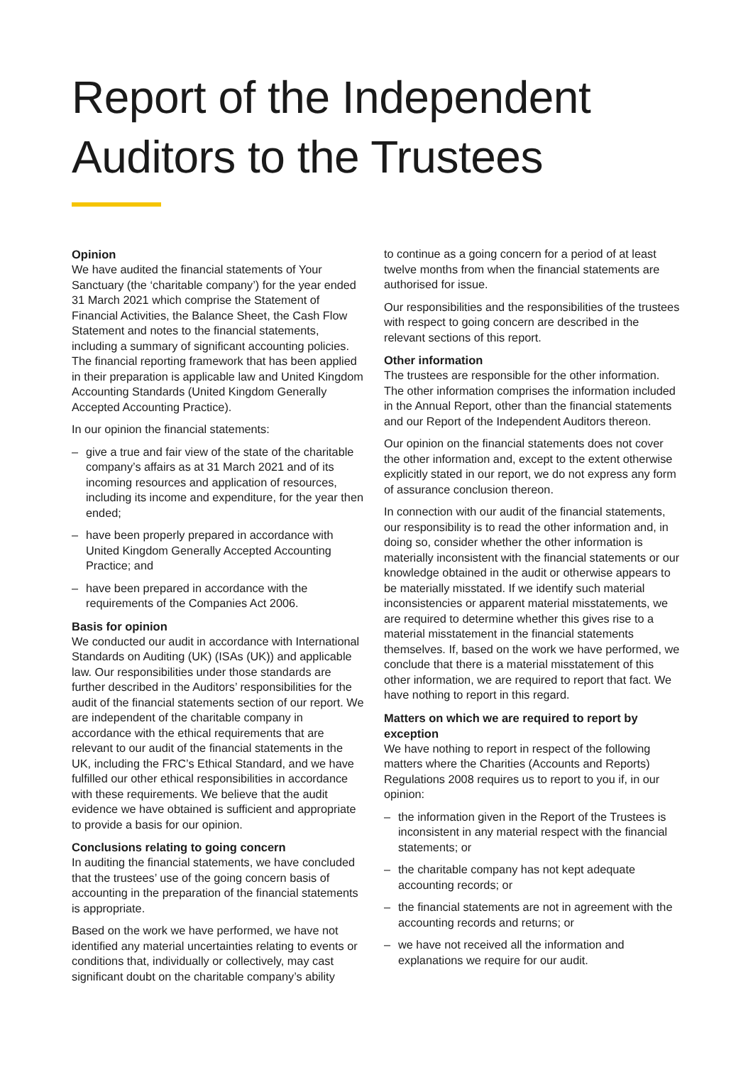Report of the Independent
Auditors to the Trustees
Opinion
We have audited the financial statements of Your Sanctuary (the ‘charitable company’) for the year ended 31 March 2021 which comprise the Statement of Financial Activities, the Balance Sheet, the Cash Flow Statement and notes to the financial statements, including a summary of significant accounting policies. The financial reporting framework that has been applied in their preparation is applicable law and United Kingdom Accounting Standards (United Kingdom Generally Accepted Accounting Practice).
In our opinion the financial statements:
– give a true and fair view of the state of the charitable company’s affairs as at 31 March 2021 and of its incoming resources and application of resources, including its income and expenditure, for the year then ended;
– have been properly prepared in accordance with United Kingdom Generally Accepted Accounting Practice; and
– have been prepared in accordance with the requirements of the Companies Act 2006.
Basis for opinion
We conducted our audit in accordance with International Standards on Auditing (UK) (ISAs (UK)) and applicable law. Our responsibilities under those standards are further described in the Auditors’ responsibilities for the audit of the financial statements section of our report. We are independent of the charitable company in accordance with the ethical requirements that are relevant to our audit of the financial statements in the UK, including the FRC’s Ethical Standard, and we have fulfilled our other ethical responsibilities in accordance with these requirements. We believe that the audit evidence we have obtained is sufficient and appropriate to provide a basis for our opinion.
Conclusions relating to going concern
In auditing the financial statements, we have concluded that the trustees’ use of the going concern basis of accounting in the preparation of the financial statements is appropriate.
Based on the work we have performed, we have not identified any material uncertainties relating to events or conditions that, individually or collectively, may cast significant doubt on the charitable company’s ability
to continue as a going concern for a period of at least twelve months from when the financial statements are authorised for issue.
Our responsibilities and the responsibilities of the trustees with respect to going concern are described in the relevant sections of this report.
Other information
The trustees are responsible for the other information. The other information comprises the information included in the Annual Report, other than the financial statements and our Report of the Independent Auditors thereon.
Our opinion on the financial statements does not cover the other information and, except to the extent otherwise explicitly stated in our report, we do not express any form of assurance conclusion thereon.
In connection with our audit of the financial statements, our responsibility is to read the other information and, in doing so, consider whether the other information is materially inconsistent with the financial statements or our knowledge obtained in the audit or otherwise appears to be materially misstated. If we identify such material inconsistencies or apparent material misstatements, we are required to determine whether this gives rise to a material misstatement in the financial statements themselves. If, based on the work we have performed, we conclude that there is a material misstatement of this other information, we are required to report that fact. We have nothing to report in this regard.
Matters on which we are required to report by exception
We have nothing to report in respect of the following matters where the Charities (Accounts and Reports) Regulations 2008 requires us to report to you if, in our opinion:
– the information given in the Report of the Trustees is inconsistent in any material respect with the financial statements; or
– the charitable company has not kept adequate accounting records; or
– the financial statements are not in agreement with the accounting records and returns; or
– we have not received all the information and explanations we require for our audit.